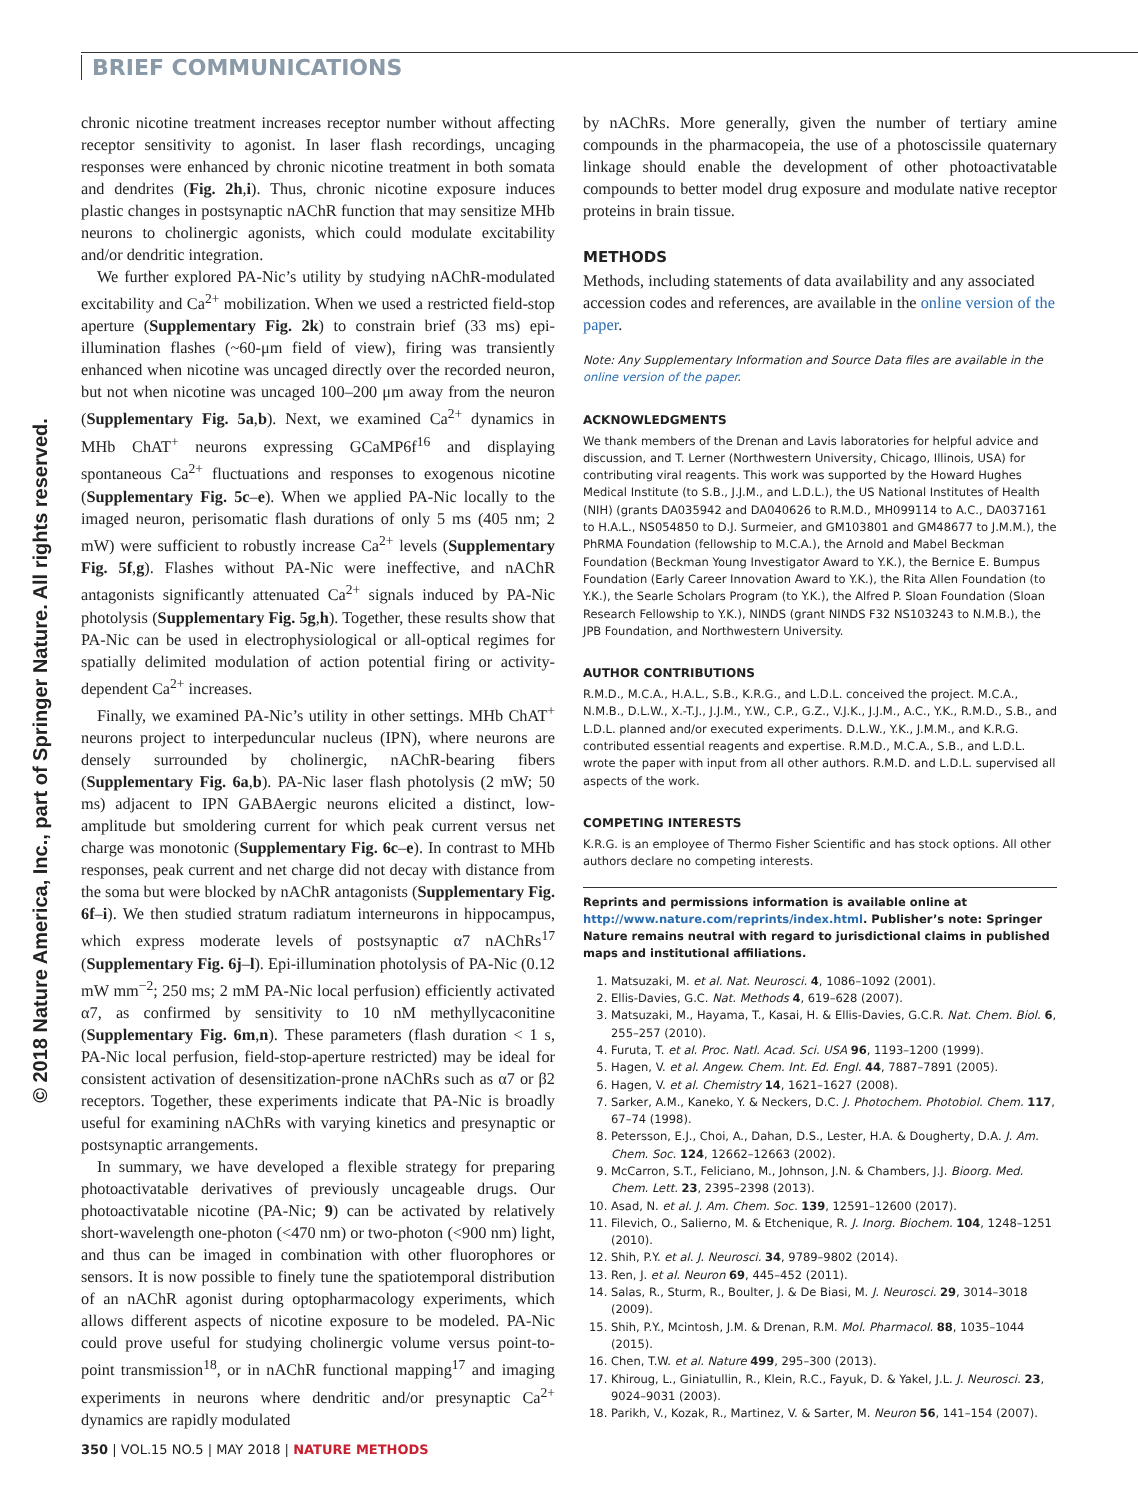BRIEF COMMUNICATIONS
© 2018 Nature America, Inc., part of Springer Nature. All rights reserved.
chronic nicotine treatment increases receptor number without affecting receptor sensitivity to agonist. In laser flash recordings, uncaging responses were enhanced by chronic nicotine treatment in both somata and dendrites (Fig. 2h,i). Thus, chronic nicotine exposure induces plastic changes in postsynaptic nAChR function that may sensitize MHb neurons to cholinergic agonists, which could modulate excitability and/or dendritic integration.
We further explored PA-Nic’s utility by studying nAChR-modulated excitability and Ca<sup>2+</sup> mobilization. When we used a restricted field-stop aperture (Supplementary Fig. 2k) to constrain brief (33 ms) epi-illumination flashes (~60-μm field of view), firing was transiently enhanced when nicotine was uncaged directly over the recorded neuron, but not when nicotine was uncaged 100–200 μm away from the neuron (Supplementary Fig. 5a,b). Next, we examined Ca<sup>2+</sup> dynamics in MHb ChAT<sup>+</sup> neurons expressing GCaMP6f<sup>16</sup> and displaying spontaneous Ca<sup>2+</sup> fluctuations and responses to exogenous nicotine (Supplementary Fig. 5c–e). When we applied PA-Nic locally to the imaged neuron, perisomatic flash durations of only 5 ms (405 nm; 2 mW) were sufficient to robustly increase Ca<sup>2+</sup> levels (Supplementary Fig. 5f,g). Flashes without PA-Nic were ineffective, and nAChR antagonists significantly attenuated Ca<sup>2+</sup> signals induced by PA-Nic photolysis (Supplementary Fig. 5g,h). Together, these results show that PA-Nic can be used in electrophysiological or all-optical regimes for spatially delimited modulation of action potential firing or activity-dependent Ca<sup>2+</sup> increases.
Finally, we examined PA-Nic’s utility in other settings. MHb ChAT<sup>+</sup> neurons project to interpeduncular nucleus (IPN), where neurons are densely surrounded by cholinergic, nAChR-bearing fibers (Supplementary Fig. 6a,b). PA-Nic laser flash photolysis (2 mW; 50 ms) adjacent to IPN GABAergic neurons elicited a distinct, low-amplitude but smoldering current for which peak current versus net charge was monotonic (Supplementary Fig. 6c–e). In contrast to MHb responses, peak current and net charge did not decay with distance from the soma but were blocked by nAChR antagonists (Supplementary Fig. 6f–i). We then studied stratum radiatum interneurons in hippocampus, which express moderate levels of postsynaptic α7 nAChRs<sup>17</sup> (Supplementary Fig. 6j–l). Epi-illumination photolysis of PA-Nic (0.12 mW mm<sup>−2</sup>; 250 ms; 2 mM PA-Nic local perfusion) efficiently activated α7, as confirmed by sensitivity to 10 nM methyllycaconitine (Supplementary Fig. 6m,n). These parameters (flash duration < 1 s, PA-Nic local perfusion, field-stop-aperture restricted) may be ideal for consistent activation of desensitization-prone nAChRs such as α7 or β2 receptors. Together, these experiments indicate that PA-Nic is broadly useful for examining nAChRs with varying kinetics and presynaptic or postsynaptic arrangements.
In summary, we have developed a flexible strategy for preparing photoactivatable derivatives of previously uncageable drugs. Our photoactivatable nicotine (PA-Nic; 9) can be activated by relatively short-wavelength one-photon (<470 nm) or two-photon (<900 nm) light, and thus can be imaged in combination with other fluorophores or sensors. It is now possible to finely tune the spatiotemporal distribution of an nAChR agonist during optopharmacology experiments, which allows different aspects of nicotine exposure to be modeled. PA-Nic could prove useful for studying cholinergic volume versus point-to-point transmission<sup>18</sup>, or in nAChR functional mapping<sup>17</sup> and imaging experiments in neurons where dendritic and/or presynaptic Ca<sup>2+</sup> dynamics are rapidly modulated
by nAChRs. More generally, given the number of tertiary amine compounds in the pharmacopeia, the use of a photoscissile quaternary linkage should enable the development of other photoactivatable compounds to better model drug exposure and modulate native receptor proteins in brain tissue.
METHODS
Methods, including statements of data availability and any associated accession codes and references, are available in the online version of the paper.
Note: Any Supplementary Information and Source Data files are available in the online version of the paper.
ACKNOWLEDGMENTS
We thank members of the Drenan and Lavis laboratories for helpful advice and discussion, and T. Lerner (Northwestern University, Chicago, Illinois, USA) for contributing viral reagents. This work was supported by the Howard Hughes Medical Institute (to S.B., J.J.M., and L.D.L.), the US National Institutes of Health (NIH) (grants DA035942 and DA040626 to R.M.D., MH099114 to A.C., DA037161 to H.A.L., NS054850 to D.J. Surmeier, and GM103801 and GM48677 to J.M.M.), the PhRMA Foundation (fellowship to M.C.A.), the Arnold and Mabel Beckman Foundation (Beckman Young Investigator Award to Y.K.), the Bernice E. Bumpus Foundation (Early Career Innovation Award to Y.K.), the Rita Allen Foundation (to Y.K.), the Searle Scholars Program (to Y.K.), the Alfred P. Sloan Foundation (Sloan Research Fellowship to Y.K.), NINDS (grant NINDS F32 NS103243 to N.M.B.), the JPB Foundation, and Northwestern University.
AUTHOR CONTRIBUTIONS
R.M.D., M.C.A., H.A.L., S.B., K.R.G., and L.D.L. conceived the project. M.C.A., N.M.B., D.L.W., X.-T.J., J.J.M., Y.W., C.P., G.Z., V.J.K., J.J.M., A.C., Y.K., R.M.D., S.B., and L.D.L. planned and/or executed experiments. D.L.W., Y.K., J.M.M., and K.R.G. contributed essential reagents and expertise. R.M.D., M.C.A., S.B., and L.D.L. wrote the paper with input from all other authors. R.M.D. and L.D.L. supervised all aspects of the work.
COMPETING INTERESTS
K.R.G. is an employee of Thermo Fisher Scientific and has stock options. All other authors declare no competing interests.
Reprints and permissions information is available online at http://www.nature.com/reprints/index.html. Publisher’s note: Springer Nature remains neutral with regard to jurisdictional claims in published maps and institutional affiliations.
1. Matsuzaki, M. et al. Nat. Neurosci. 4, 1086–1092 (2001).
2. Ellis-Davies, G.C. Nat. Methods 4, 619–628 (2007).
3. Matsuzaki, M., Hayama, T., Kasai, H. & Ellis-Davies, G.C.R. Nat. Chem. Biol. 6, 255–257 (2010).
4. Furuta, T. et al. Proc. Natl. Acad. Sci. USA 96, 1193–1200 (1999).
5. Hagen, V. et al. Angew. Chem. Int. Ed. Engl. 44, 7887–7891 (2005).
6. Hagen, V. et al. Chemistry 14, 1621–1627 (2008).
7. Sarker, A.M., Kaneko, Y. & Neckers, D.C. J. Photochem. Photobiol. Chem. 117, 67–74 (1998).
8. Petersson, E.J., Choi, A., Dahan, D.S., Lester, H.A. & Dougherty, D.A. J. Am. Chem. Soc. 124, 12662–12663 (2002).
9. McCarron, S.T., Feliciano, M., Johnson, J.N. & Chambers, J.J. Bioorg. Med. Chem. Lett. 23, 2395–2398 (2013).
10. Asad, N. et al. J. Am. Chem. Soc. 139, 12591–12600 (2017).
11. Filevich, O., Salierno, M. & Etchenique, R. J. Inorg. Biochem. 104, 1248–1251 (2010).
12. Shih, P.Y. et al. J. Neurosci. 34, 9789–9802 (2014).
13. Ren, J. et al. Neuron 69, 445–452 (2011).
14. Salas, R., Sturm, R., Boulter, J. & De Biasi, M. J. Neurosci. 29, 3014–3018 (2009).
15. Shih, P.Y., Mcintosh, J.M. & Drenan, R.M. Mol. Pharmacol. 88, 1035–1044 (2015).
16. Chen, T.W. et al. Nature 499, 295–300 (2013).
17. Khiroug, L., Giniatullin, R., Klein, R.C., Fayuk, D. & Yakel, J.L. J. Neurosci. 23, 9024–9031 (2003).
18. Parikh, V., Kozak, R., Martinez, V. & Sarter, M. Neuron 56, 141–154 (2007).
350 | VOL.15 NO.5 | MAY 2018 | NATURE METHODS